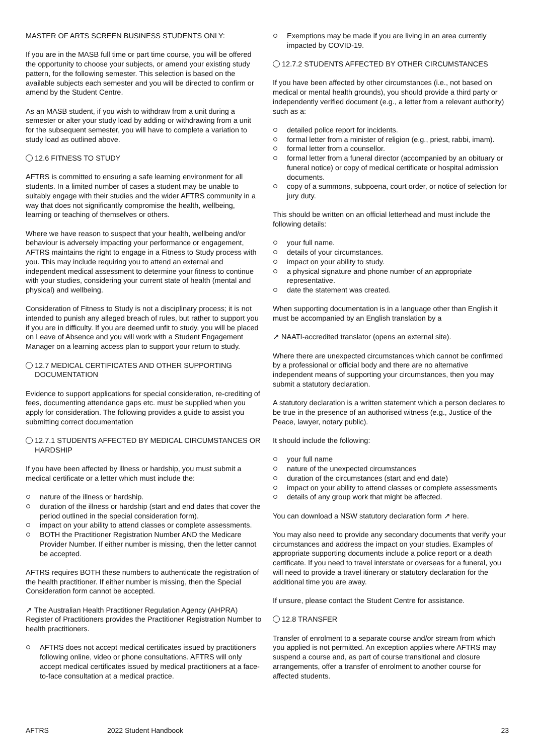MASTER OF ARTS SCREEN BUSINESS STUDENTS ONLY:
If you are in the MASB full time or part time course, you will be offered the opportunity to choose your subjects, or amend your existing study pattern, for the following semester. This selection is based on the available subjects each semester and you will be directed to confirm or amend by the Student Centre.
As an MASB student, if you wish to withdraw from a unit during a semester or alter your study load by adding or withdrawing from a unit for the subsequent semester, you will have to complete a variation to study load as outlined above.
12.6 FITNESS TO STUDY
AFTRS is committed to ensuring a safe learning environment for all students. In a limited number of cases a student may be unable to suitably engage with their studies and the wider AFTRS community in a way that does not significantly compromise the health, wellbeing, learning or teaching of themselves or others.
Where we have reason to suspect that your health, wellbeing and/or behaviour is adversely impacting your performance or engagement, AFTRS maintains the right to engage in a Fitness to Study process with you. This may include requiring you to attend an external and independent medical assessment to determine your fitness to continue with your studies, considering your current state of health (mental and physical) and wellbeing.
Consideration of Fitness to Study is not a disciplinary process; it is not intended to punish any alleged breach of rules, but rather to support you if you are in difficulty. If you are deemed unfit to study, you will be placed on Leave of Absence and you will work with a Student Engagement Manager on a learning access plan to support your return to study.
12.7 MEDICAL CERTIFICATES AND OTHER SUPPORTING DOCUMENTATION
Evidence to support applications for special consideration, re-crediting of fees, documenting attendance gaps etc. must be supplied when you apply for consideration. The following provides a guide to assist you submitting correct documentation
12.7.1 STUDENTS AFFECTED BY MEDICAL CIRCUMSTANCES OR HARDSHIP
If you have been affected by illness or hardship, you must submit a medical certificate or a letter which must include the:
nature of the illness or hardship.
duration of the illness or hardship (start and end dates that cover the period outlined in the special consideration form).
impact on your ability to attend classes or complete assessments.
BOTH the Practitioner Registration Number AND the Medicare Provider Number. If either number is missing, then the letter cannot be accepted.
AFTRS requires BOTH these numbers to authenticate the registration of the health practitioner. If either number is missing, then the Special Consideration form cannot be accepted.
↗ The Australian Health Practitioner Regulation Agency (AHPRA) Register of Practitioners provides the Practitioner Registration Number to health practitioners.
AFTRS does not accept medical certificates issued by practitioners following online, video or phone consultations. AFTRS will only accept medical certificates issued by medical practitioners at a face-to-face consultation at a medical practice.
Exemptions may be made if you are living in an area currently impacted by COVID-19.
12.7.2 STUDENTS AFFECTED BY OTHER CIRCUMSTANCES
If you have been affected by other circumstances (i.e., not based on medical or mental health grounds), you should provide a third party or independently verified document (e.g., a letter from a relevant authority) such as a:
detailed police report for incidents.
formal letter from a minister of religion (e.g., priest, rabbi, imam).
formal letter from a counsellor.
formal letter from a funeral director (accompanied by an obituary or funeral notice) or copy of medical certificate or hospital admission documents.
copy of a summons, subpoena, court order, or notice of selection for jury duty.
This should be written on an official letterhead and must include the following details:
your full name.
details of your circumstances.
impact on your ability to study.
a physical signature and phone number of an appropriate representative.
date the statement was created.
When supporting documentation is in a language other than English it must be accompanied by an English translation by a
↗ NAATI-accredited translator (opens an external site).
Where there are unexpected circumstances which cannot be confirmed by a professional or official body and there are no alternative independent means of supporting your circumstances, then you may submit a statutory declaration.
A statutory declaration is a written statement which a person declares to be true in the presence of an authorised witness (e.g., Justice of the Peace, lawyer, notary public).
It should include the following:
your full name
nature of the unexpected circumstances
duration of the circumstances (start and end date)
impact on your ability to attend classes or complete assessments
details of any group work that might be affected.
You can download a NSW statutory declaration form ↗ here.
You may also need to provide any secondary documents that verify your circumstances and address the impact on your studies. Examples of appropriate supporting documents include a police report or a death certificate. If you need to travel interstate or overseas for a funeral, you will need to provide a travel itinerary or statutory declaration for the additional time you are away.
If unsure, please contact the Student Centre for assistance.
12.8 TRANSFER
Transfer of enrolment to a separate course and/or stream from which you applied is not permitted. An exception applies where AFTRS may suspend a course and, as part of course transitional and closure arrangements, offer a transfer of enrolment to another course for affected students.
AFTRS 2022 Student Handbook 23